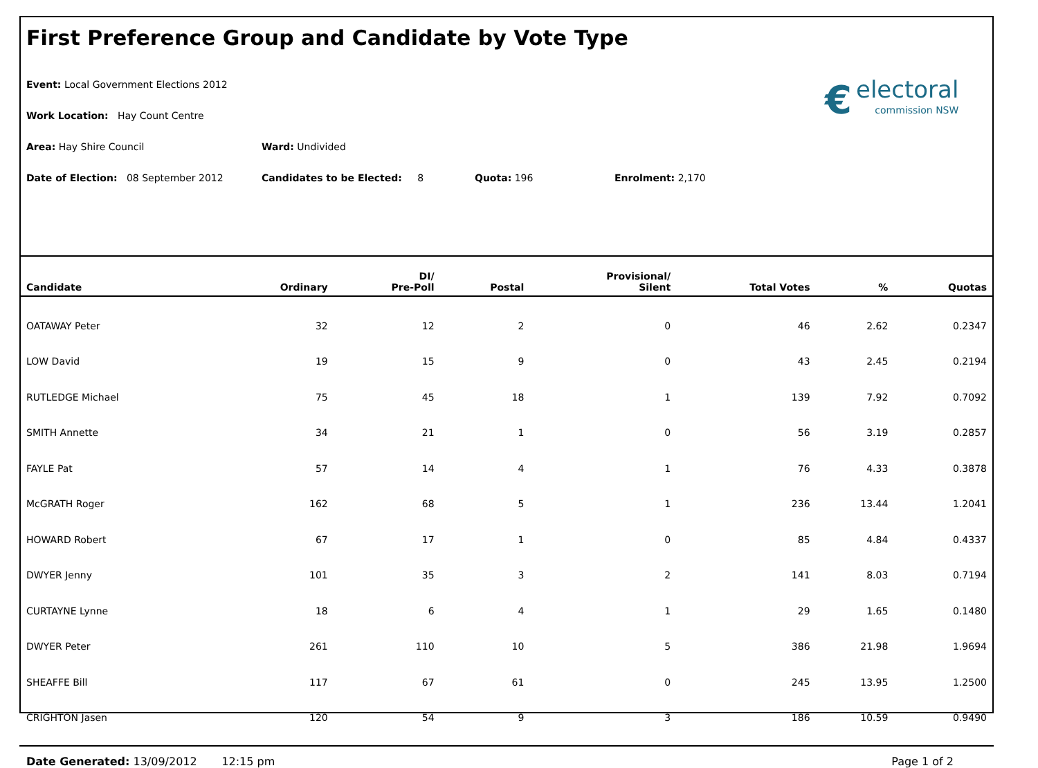First Preference Group and Candidate by Vote Type
€ electoral
commission NSW
Event: Local Government Elections 2012
Work Location: Hay Count Centre
Area: Hay Shire Council Ward: Undivided
Date of Election: 08 September 2012 Candidates to be Elected: 8 Quota: 196 Enrolment: 2,170
| Candidate | Ordinary | DI/ Pre-Poll | Postal | Provisional/ Silent | Total Votes | % | Quotas |
| --- | --- | --- | --- | --- | --- | --- | --- |
| OATAWAY Peter | 32 | 12 | 2 | 0 | 46 | 2.62 | 0.2347 |
| LOW David | 19 | 15 | 9 | 0 | 43 | 2.45 | 0.2194 |
| RUTLEDGE Michael | 75 | 45 | 18 | 1 | 139 | 7.92 | 0.7092 |
| SMITH Annette | 34 | 21 | 1 | 0 | 56 | 3.19 | 0.2857 |
| FAYLE Pat | 57 | 14 | 4 | 1 | 76 | 4.33 | 0.3878 |
| McGRATH Roger | 162 | 68 | 5 | 1 | 236 | 13.44 | 1.2041 |
| HOWARD Robert | 67 | 17 | 1 | 0 | 85 | 4.84 | 0.4337 |
| DWYER Jenny | 101 | 35 | 3 | 2 | 141 | 8.03 | 0.7194 |
| CURTAYNE Lynne | 18 | 6 | 4 | 1 | 29 | 1.65 | 0.1480 |
| DWYER Peter | 261 | 110 | 10 | 5 | 386 | 21.98 | 1.9694 |
| SHEAFFE Bill | 117 | 67 | 61 | 0 | 245 | 13.95 | 1.2500 |
| CRIGHTON Jasen | 120 | 54 | 9 | 3 | 186 | 10.59 | 0.9490 |
Date Generated: 13/09/2012 12:15 pm Page 1 of 2